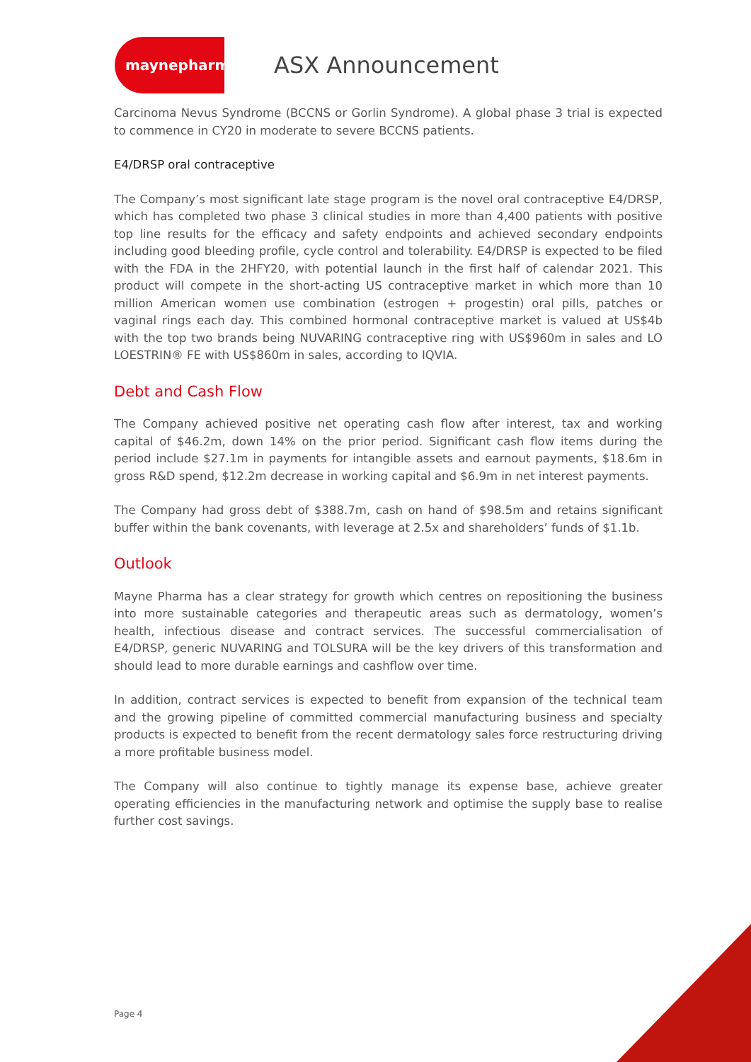maynepharma
ASX Announcement
Carcinoma Nevus Syndrome (BCCNS or Gorlin Syndrome). A global phase 3 trial is expected to commence in CY20 in moderate to severe BCCNS patients.
E4/DRSP oral contraceptive
The Company’s most significant late stage program is the novel oral contraceptive E4/DRSP, which has completed two phase 3 clinical studies in more than 4,400 patients with positive top line results for the efficacy and safety endpoints and achieved secondary endpoints including good bleeding profile, cycle control and tolerability. E4/DRSP is expected to be filed with the FDA in the 2HFY20, with potential launch in the first half of calendar 2021. This product will compete in the short-acting US contraceptive market in which more than 10 million American women use combination (estrogen + progestin) oral pills, patches or vaginal rings each day. This combined hormonal contraceptive market is valued at US$4b with the top two brands being NUVARING contraceptive ring with US$960m in sales and LO LOESTRIN® FE with US$860m in sales, according to IQVIA.
Debt and Cash Flow
The Company achieved positive net operating cash flow after interest, tax and working capital of $46.2m, down 14% on the prior period. Significant cash flow items during the period include $27.1m in payments for intangible assets and earnout payments, $18.6m in gross R&D spend, $12.2m decrease in working capital and $6.9m in net interest payments.
The Company had gross debt of $388.7m, cash on hand of $98.5m and retains significant buffer within the bank covenants, with leverage at 2.5x and shareholders’ funds of $1.1b.
Outlook
Mayne Pharma has a clear strategy for growth which centres on repositioning the business into more sustainable categories and therapeutic areas such as dermatology, women’s health, infectious disease and contract services. The successful commercialisation of E4/DRSP, generic NUVARING and TOLSURA will be the key drivers of this transformation and should lead to more durable earnings and cashflow over time.
In addition, contract services is expected to benefit from expansion of the technical team and the growing pipeline of committed commercial manufacturing business and specialty products is expected to benefit from the recent dermatology sales force restructuring driving a more profitable business model.
The Company will also continue to tightly manage its expense base, achieve greater operating efficiencies in the manufacturing network and optimise the supply base to realise further cost savings.
Page 4